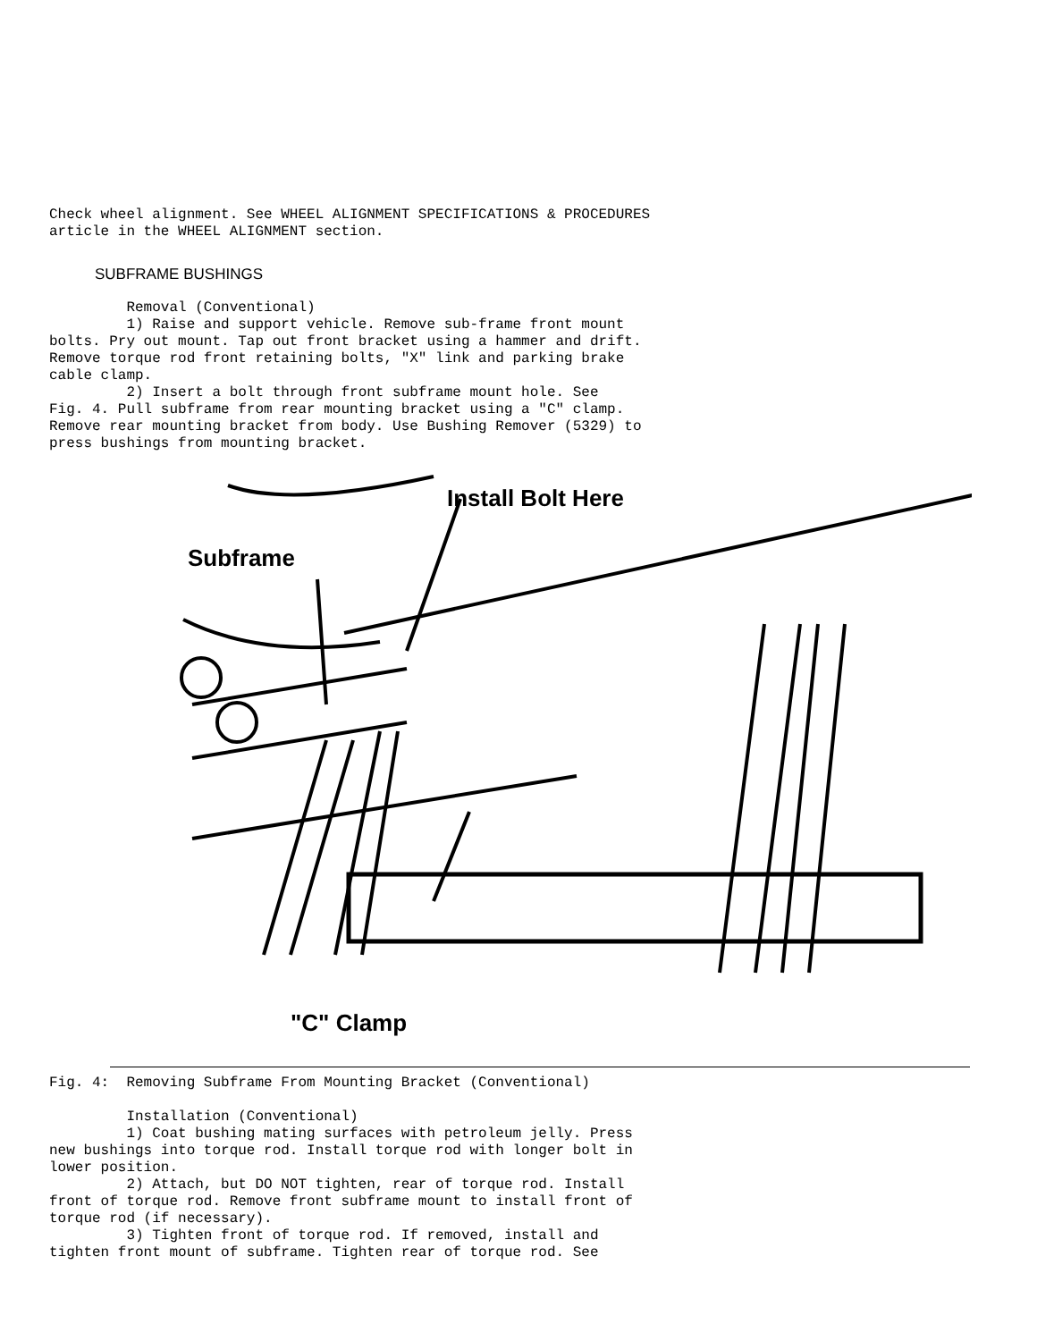Check wheel alignment. See WHEEL ALIGNMENT SPECIFICATIONS & PROCEDURES
article in the WHEEL ALIGNMENT section.
SUBFRAME BUSHINGS
         Removal (Conventional)
         1) Raise and support vehicle. Remove sub-frame front mount
bolts. Pry out mount. Tap out front bracket using a hammer and drift.
Remove torque rod front retaining bolts, "X" link and parking brake
cable clamp.
         2) Insert a bolt through front subframe mount hole. See
Fig. 4. Pull subframe from rear mounting bracket using a "C" clamp.
Remove rear mounting bracket from body. Use Bushing Remover (5329) to
press bushings from mounting bracket.
Install Bolt Here
Subframe
"C" Clamp
Fig. 4:  Removing Subframe From Mounting Bracket (Conventional)

         Installation (Conventional)
         1) Coat bushing mating surfaces with petroleum jelly. Press
new bushings into torque rod. Install torque rod with longer bolt in
lower position.
         2) Attach, but DO NOT tighten, rear of torque rod. Install
front of torque rod. Remove front subframe mount to install front of
torque rod (if necessary).
         3) Tighten front of torque rod. If removed, install and
tighten front mount of subframe. Tighten rear of torque rod. See